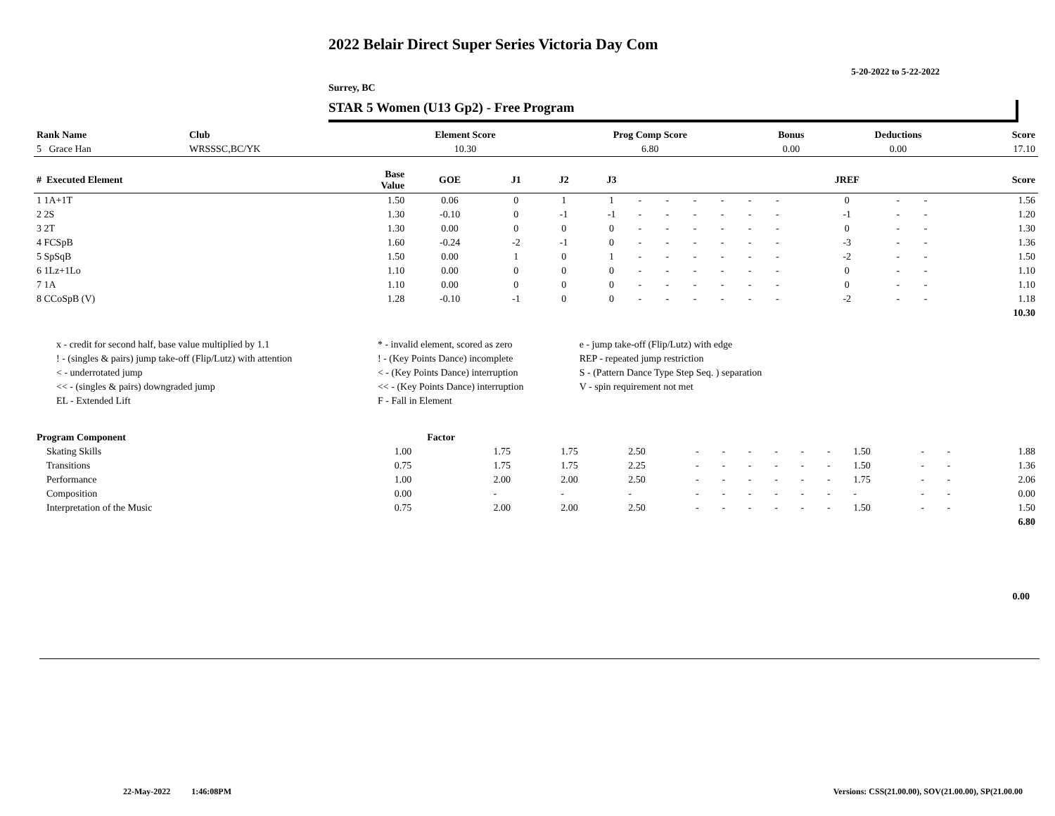2022 Belair Direct Super Series Victoria Day Com
5-20-2022 to 5-22-2022
Surrey, BC
STAR 5 Women (U13 Gp2) - Free Program
| Rank Name | Club | Element Score | Prog Comp Score | Bonus | Deductions | Score |
| --- | --- | --- | --- | --- | --- | --- |
| 5 Grace Han | WRSSSC,BC/YK | 10.30 | 6.80 | 0.00 | 0.00 | 17.10 |
| # Executed Element | Base Value | GOE | J1 | J2 | J3 | | | | | | | JREF | | | Score |
| --- | --- | --- | --- | --- | --- | --- | --- | --- | --- | --- | --- | --- | --- | --- | --- |
| 1 1A+1T | 1.50 | 0.06 | 0 | 1 | 1 | - | - | - | - | - | - | 0 | - | - | 1.56 |
| 2 2S | 1.30 | -0.10 | 0 | -1 | -1 | - | - | - | - | - | - | -1 | - | - | 1.20 |
| 3 2T | 1.30 | 0.00 | 0 | 0 | 0 | - | - | - | - | - | - | 0 | - | - | 1.30 |
| 4 FCSpB | 1.60 | -0.24 | -2 | -1 | 0 | - | - | - | - | - | - | -3 | - | - | 1.36 |
| 5 SpSqB | 1.50 | 0.00 | 1 | 0 | 1 | - | - | - | - | - | - | -2 | - | - | 1.50 |
| 6 1Lz+1Lo | 1.10 | 0.00 | 0 | 0 | 0 | - | - | - | - | - | - | 0 | - | - | 1.10 |
| 7 1A | 1.10 | 0.00 | 0 | 0 | 0 | - | - | - | - | - | - | 0 | - | - | 1.10 |
| 8 CCoSpB (V) | 1.28 | -0.10 | -1 | 0 | 0 | - | - | - | - | - | - | -2 | - | - | 1.18 |
| | | | | | | | | | | | | | | | 10.30 |
| x - credit for second half, base value multiplied by 1.1 | * - invalid element, scored as zero | e - jump take-off (Flip/Lutz) with edge |
| ! - (singles & pairs) jump take-off (Flip/Lutz) with attention | ! - (Key Points Dance) incomplete | REP - repeated jump restriction |
| < - underrotated jump | < - (Key Points Dance) interruption | S - (Pattern Dance Type Step Seq. ) separation |
| << - (singles & pairs) downgraded jump | << - (Key Points Dance) interruption | V - spin requirement not met |
| EL - Extended Lift | F - Fall in Element | |
| Program Component | Factor | | | | | | | | | | | | | |
| --- | --- | --- | --- | --- | --- | --- | --- | --- | --- | --- | --- | --- | --- | --- |
| Skating Skills | 1.00 | 1.75 | 1.75 | 2.50 | - | - | - | - | - | - | 1.50 | - | - | 1.88 |
| Transitions | 0.75 | 1.75 | 1.75 | 2.25 | - | - | - | - | - | - | 1.50 | - | - | 1.36 |
| Performance | 1.00 | 2.00 | 2.00 | 2.50 | - | - | - | - | - | - | 1.75 | - | - | 2.06 |
| Composition | 0.00 | - | - | - | - | - | - | - | - | - | - | - | - | 0.00 |
| Interpretation of the Music | 0.75 | 2.00 | 2.00 | 2.50 | - | - | - | - | - | - | 1.50 | - | - | 1.50 |
| | | | | | | | | | | | | | | 6.80 |
0.00
22-May-2022 1:46:08PM
Versions: CSS(21.00.00), SOV(21.00.00), SP(21.00.00